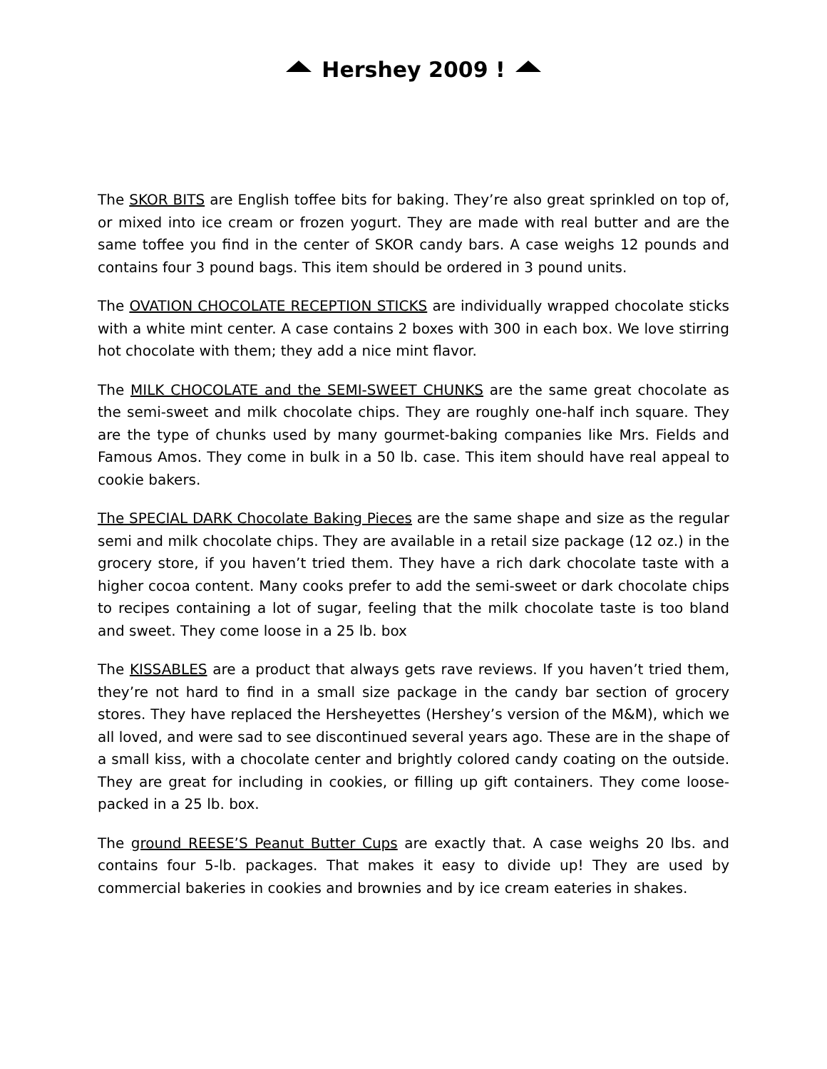Hershey 2009 !
The SKOR BITS are English toffee bits for baking. They’re also great sprinkled on top of, or mixed into ice cream or frozen yogurt. They are made with real butter and are the same toffee you find in the center of SKOR candy bars. A case weighs 12 pounds and contains four 3 pound bags. This item should be ordered in 3 pound units.
The OVATION CHOCOLATE RECEPTION STICKS are individually wrapped chocolate sticks with a white mint center. A case contains 2 boxes with 300 in each box. We love stirring hot chocolate with them; they add a nice mint flavor.
The MILK CHOCOLATE and the SEMI-SWEET CHUNKS are the same great chocolate as the semi-sweet and milk chocolate chips. They are roughly one-half inch square. They are the type of chunks used by many gourmet-baking companies like Mrs. Fields and Famous Amos. They come in bulk in a 50 lb. case. This item should have real appeal to cookie bakers.
The SPECIAL DARK Chocolate Baking Pieces are the same shape and size as the regular semi and milk chocolate chips. They are available in a retail size package (12 oz.) in the grocery store, if you haven’t tried them. They have a rich dark chocolate taste with a higher cocoa content. Many cooks prefer to add the semi-sweet or dark chocolate chips to recipes containing a lot of sugar, feeling that the milk chocolate taste is too bland and sweet. They come loose in a 25 lb. box
The KISSABLES are a product that always gets rave reviews. If you haven’t tried them, they’re not hard to find in a small size package in the candy bar section of grocery stores. They have replaced the Hersheyettes (Hershey’s version of the M&M), which we all loved, and were sad to see discontinued several years ago. These are in the shape of a small kiss, with a chocolate center and brightly colored candy coating on the outside. They are great for including in cookies, or filling up gift containers. They come loose-packed in a 25 lb. box.
The ground REESE’S Peanut Butter Cups are exactly that. A case weighs 20 lbs. and contains four 5-lb. packages. That makes it easy to divide up! They are used by commercial bakeries in cookies and brownies and by ice cream eateries in shakes.